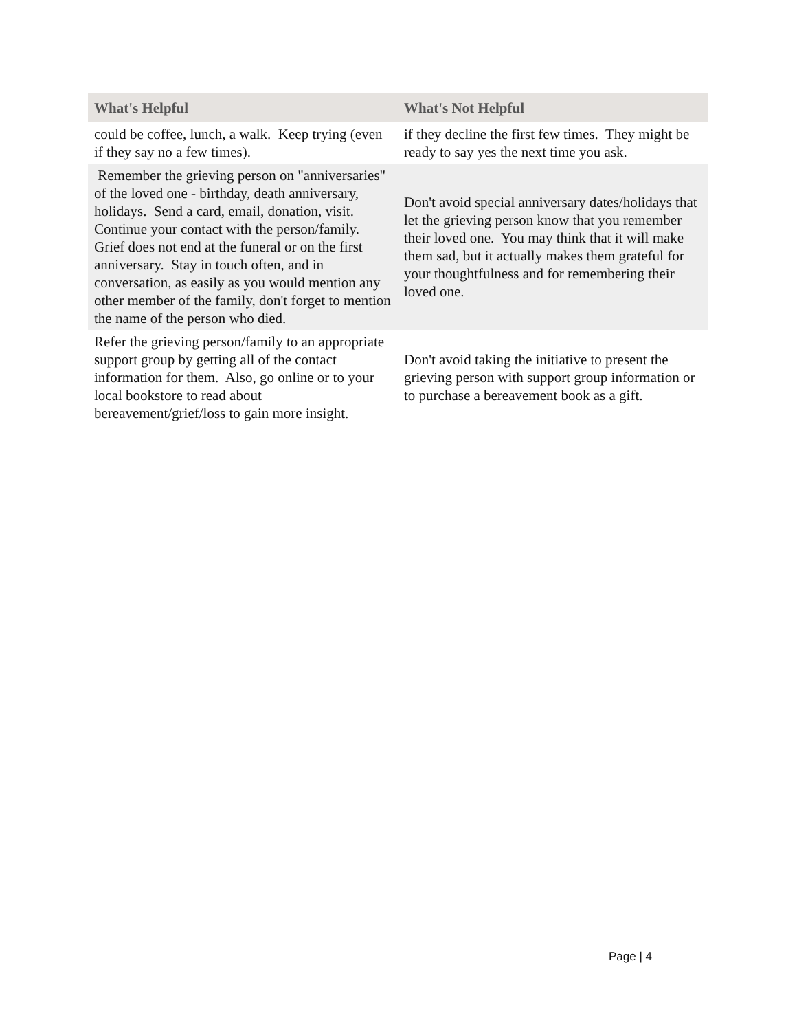| What's Helpful | What's Not Helpful |
| --- | --- |
| could be coffee, lunch, a walk. Keep trying (even if they say no a few times). | if they decline the first few times. They might be ready to say yes the next time you ask. |
| Remember the grieving person on "anniversaries" of the loved one - birthday, death anniversary, holidays. Send a card, email, donation, visit. Continue your contact with the person/family. Grief does not end at the funeral or on the first anniversary. Stay in touch often, and in conversation, as easily as you would mention any other member of the family, don't forget to mention the name of the person who died. | Don't avoid special anniversary dates/holidays that let the grieving person know that you remember their loved one. You may think that it will make them sad, but it actually makes them grateful for your thoughtfulness and for remembering their loved one. |
| Refer the grieving person/family to an appropriate support group by getting all of the contact information for them. Also, go online or to your local bookstore to read about bereavement/grief/loss to gain more insight. | Don't avoid taking the initiative to present the grieving person with support group information or to purchase a bereavement book as a gift. |
Page | 4